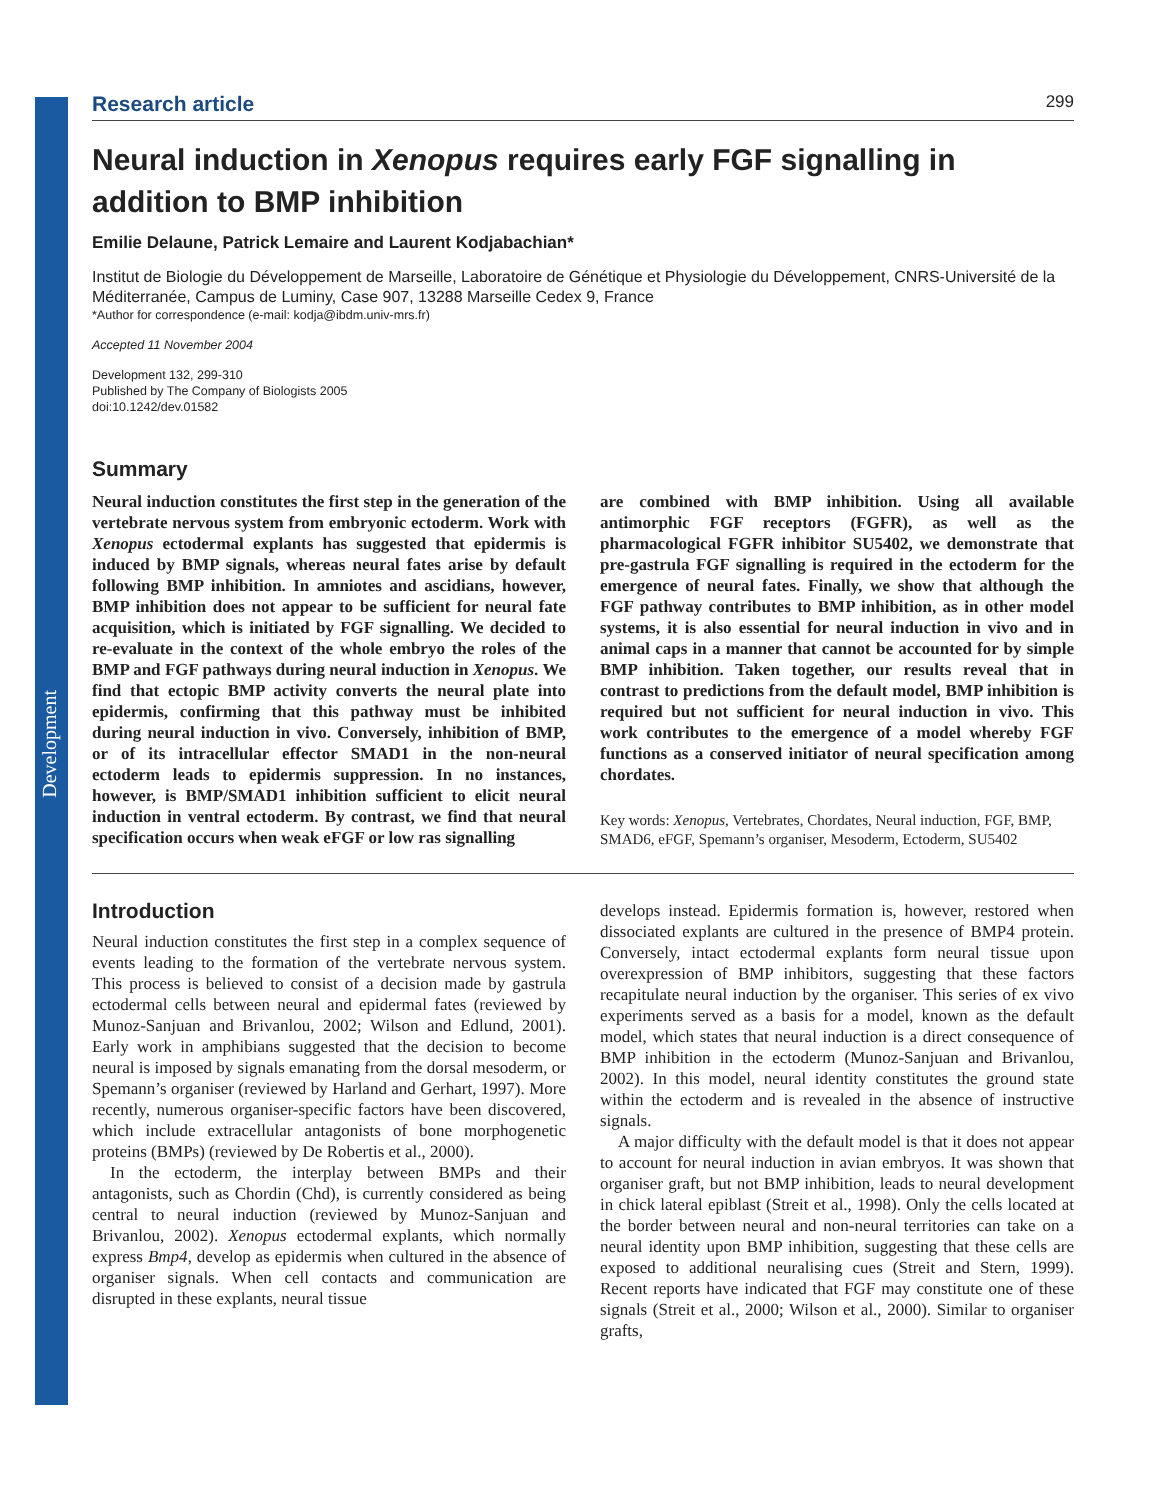Development
Research article 299
Neural induction in Xenopus requires early FGF signalling in addition to BMP inhibition
Emilie Delaune, Patrick Lemaire and Laurent Kodjabachian*
Institut de Biologie du Développement de Marseille, Laboratoire de Génétique et Physiologie du Développement, CNRS-Université de la Méditerranée, Campus de Luminy, Case 907, 13288 Marseille Cedex 9, France
*Author for correspondence (e-mail: kodja@ibdm.univ-mrs.fr)
Accepted 11 November 2004
Development 132, 299-310
Published by The Company of Biologists 2005
doi:10.1242/dev.01582
Summary
Neural induction constitutes the first step in the generation of the vertebrate nervous system from embryonic ectoderm. Work with Xenopus ectodermal explants has suggested that epidermis is induced by BMP signals, whereas neural fates arise by default following BMP inhibition. In amniotes and ascidians, however, BMP inhibition does not appear to be sufficient for neural fate acquisition, which is initiated by FGF signalling. We decided to re-evaluate in the context of the whole embryo the roles of the BMP and FGF pathways during neural induction in Xenopus. We find that ectopic BMP activity converts the neural plate into epidermis, confirming that this pathway must be inhibited during neural induction in vivo. Conversely, inhibition of BMP, or of its intracellular effector SMAD1 in the non-neural ectoderm leads to epidermis suppression. In no instances, however, is BMP/SMAD1 inhibition sufficient to elicit neural induction in ventral ectoderm. By contrast, we find that neural specification occurs when weak eFGF or low ras signalling
are combined with BMP inhibition. Using all available antimorphic FGF receptors (FGFR), as well as the pharmacological FGFR inhibitor SU5402, we demonstrate that pre-gastrula FGF signalling is required in the ectoderm for the emergence of neural fates. Finally, we show that although the FGF pathway contributes to BMP inhibition, as in other model systems, it is also essential for neural induction in vivo and in animal caps in a manner that cannot be accounted for by simple BMP inhibition. Taken together, our results reveal that in contrast to predictions from the default model, BMP inhibition is required but not sufficient for neural induction in vivo. This work contributes to the emergence of a model whereby FGF functions as a conserved initiator of neural specification among chordates.
Key words: Xenopus, Vertebrates, Chordates, Neural induction, FGF, BMP, SMAD6, eFGF, Spemann’s organiser, Mesoderm, Ectoderm, SU5402
Introduction
Neural induction constitutes the first step in a complex sequence of events leading to the formation of the vertebrate nervous system. This process is believed to consist of a decision made by gastrula ectodermal cells between neural and epidermal fates (reviewed by Munoz-Sanjuan and Brivanlou, 2002; Wilson and Edlund, 2001). Early work in amphibians suggested that the decision to become neural is imposed by signals emanating from the dorsal mesoderm, or Spemann’s organiser (reviewed by Harland and Gerhart, 1997). More recently, numerous organiser-specific factors have been discovered, which include extracellular antagonists of bone morphogenetic proteins (BMPs) (reviewed by De Robertis et al., 2000).
In the ectoderm, the interplay between BMPs and their antagonists, such as Chordin (Chd), is currently considered as being central to neural induction (reviewed by Munoz-Sanjuan and Brivanlou, 2002). Xenopus ectodermal explants, which normally express Bmp4, develop as epidermis when cultured in the absence of organiser signals. When cell contacts and communication are disrupted in these explants, neural tissue
develops instead. Epidermis formation is, however, restored when dissociated explants are cultured in the presence of BMP4 protein. Conversely, intact ectodermal explants form neural tissue upon overexpression of BMP inhibitors, suggesting that these factors recapitulate neural induction by the organiser. This series of ex vivo experiments served as a basis for a model, known as the default model, which states that neural induction is a direct consequence of BMP inhibition in the ectoderm (Munoz-Sanjuan and Brivanlou, 2002). In this model, neural identity constitutes the ground state within the ectoderm and is revealed in the absence of instructive signals.
A major difficulty with the default model is that it does not appear to account for neural induction in avian embryos. It was shown that organiser graft, but not BMP inhibition, leads to neural development in chick lateral epiblast (Streit et al., 1998). Only the cells located at the border between neural and non-neural territories can take on a neural identity upon BMP inhibition, suggesting that these cells are exposed to additional neuralising cues (Streit and Stern, 1999). Recent reports have indicated that FGF may constitute one of these signals (Streit et al., 2000; Wilson et al., 2000). Similar to organiser grafts,